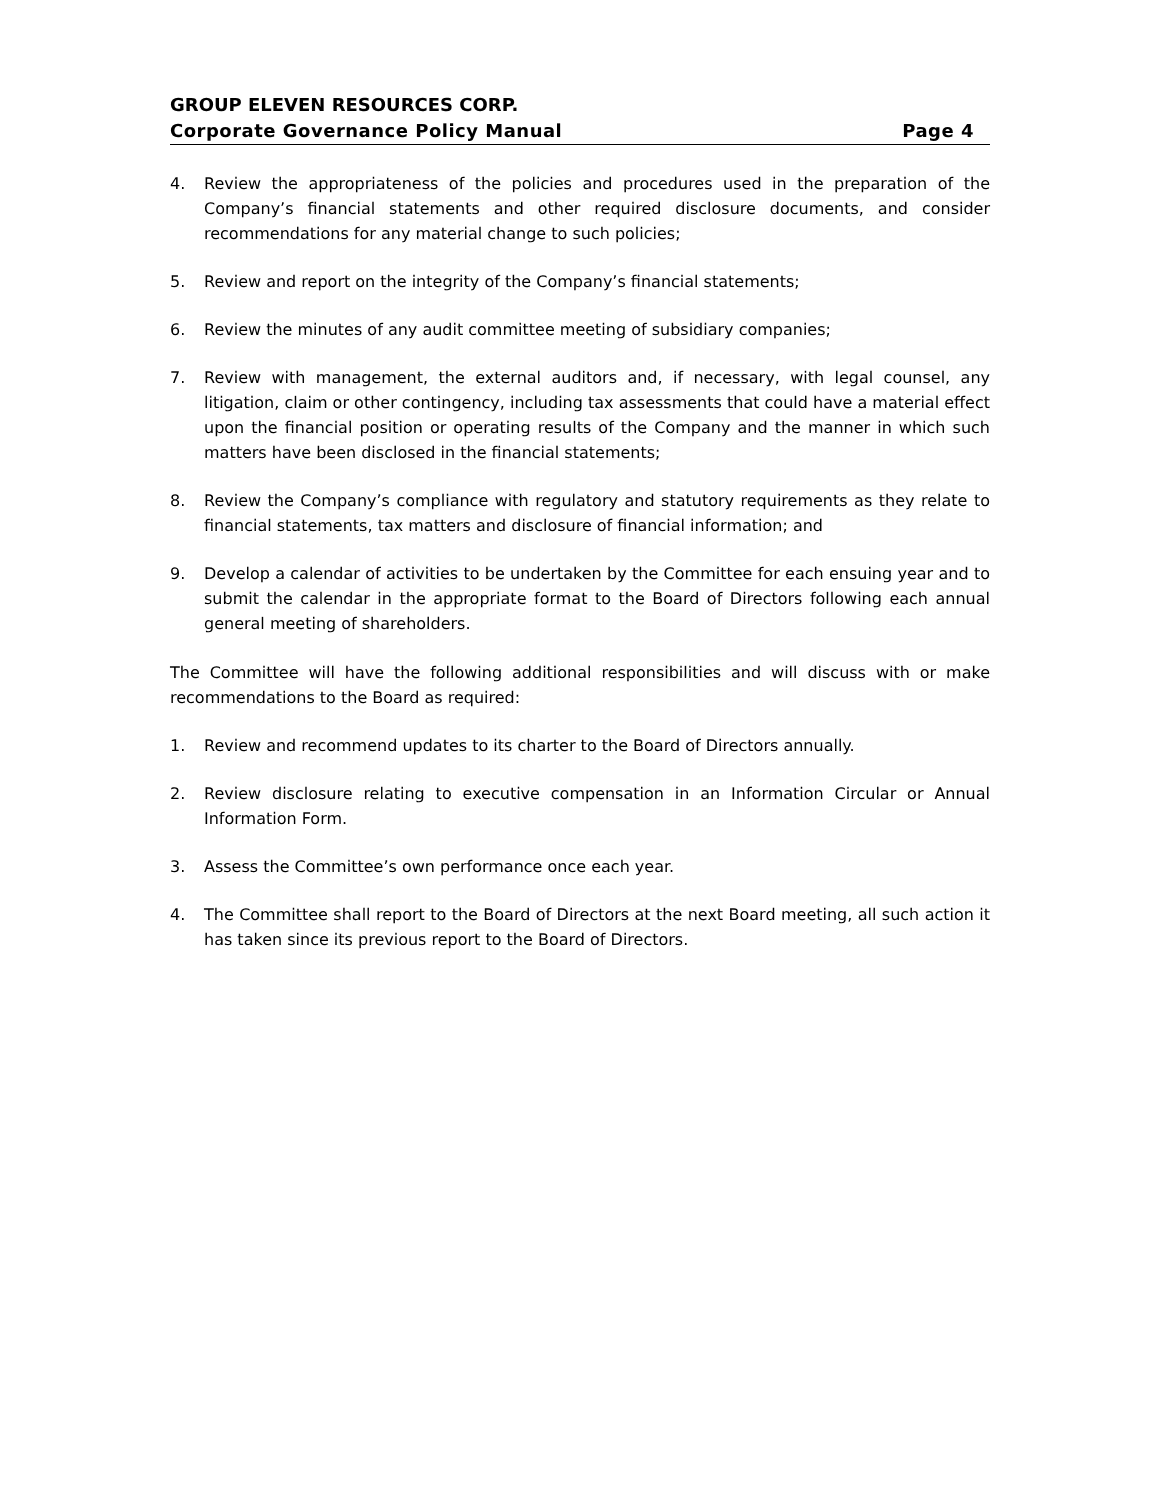GROUP ELEVEN RESOURCES CORP.
Corporate Governance Policy Manual Page 4
4. Review the appropriateness of the policies and procedures used in the preparation of the Company’s financial statements and other required disclosure documents, and consider recommendations for any material change to such policies;
5. Review and report on the integrity of the Company’s financial statements;
6. Review the minutes of any audit committee meeting of subsidiary companies;
7. Review with management, the external auditors and, if necessary, with legal counsel, any litigation, claim or other contingency, including tax assessments that could have a material effect upon the financial position or operating results of the Company and the manner in which such matters have been disclosed in the financial statements;
8. Review the Company’s compliance with regulatory and statutory requirements as they relate to financial statements, tax matters and disclosure of financial information; and
9. Develop a calendar of activities to be undertaken by the Committee for each ensuing year and to submit the calendar in the appropriate format to the Board of Directors following each annual general meeting of shareholders.
The Committee will have the following additional responsibilities and will discuss with or make recommendations to the Board as required:
1. Review and recommend updates to its charter to the Board of Directors annually.
2. Review disclosure relating to executive compensation in an Information Circular or Annual Information Form.
3. Assess the Committee’s own performance once each year.
4. The Committee shall report to the Board of Directors at the next Board meeting, all such action it has taken since its previous report to the Board of Directors.